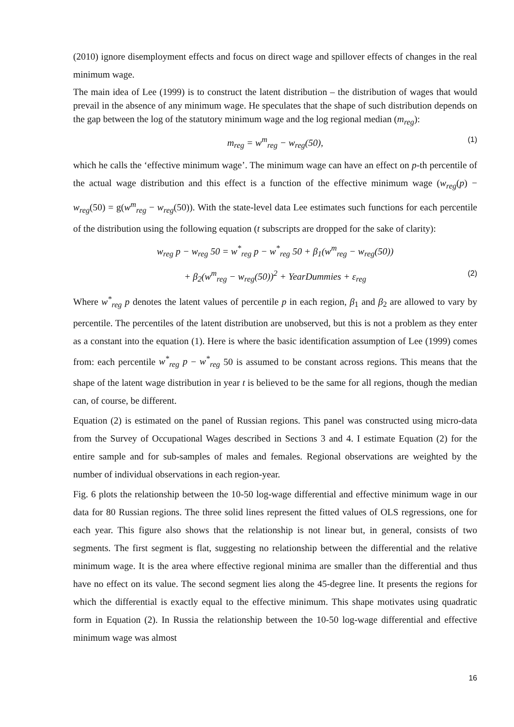(2010) ignore disemployment effects and focus on direct wage and spillover effects of changes in the real minimum wage.
The main idea of Lee (1999) is to construct the latent distribution – the distribution of wages that would prevail in the absence of any minimum wage. He speculates that the shape of such distribution depends on the gap between the log of the statutory minimum wage and the log regional median (m<sub>reg</sub>):
m<sub>reg</sub> = w<sup>m</sup><sub>reg</sub> − w<sub>reg</sub>(50), (1)
which he calls the ‘effective minimum wage’. The minimum wage can have an effect on p-th percentile of the actual wage distribution and this effect is a function of the effective minimum wage (w<sub>reg</sub>(p) − w<sub>reg</sub>(50) = g(w<sup>m</sup><sub>reg</sub> − w<sub>reg</sub>(50)). With the state-level data Lee estimates such functions for each percentile of the distribution using the following equation (t subscripts are dropped for the sake of clarity):
w<sub>reg</sub> p − w<sub>reg</sub> 50 = w<sup>*</sup><sub>reg</sub> p − w<sup>*</sup><sub>reg</sub> 50 + β<sub>1</sub>(w<sup>m</sup><sub>reg</sub> − w<sub>reg</sub>(50))
+ β<sub>2</sub>(w<sup>m</sup><sub>reg</sub> − w<sub>reg</sub>(50))<sup>2</sup> + YearDummies + ε<sub>reg</sub> (2)
Where w<sup>*</sup><sub>reg</sub> p denotes the latent values of percentile p in each region, β<sub>1</sub> and β<sub>2</sub> are allowed to vary by percentile. The percentiles of the latent distribution are unobserved, but this is not a problem as they enter as a constant into the equation (1). Here is where the basic identification assumption of Lee (1999) comes from: each percentile w<sup>*</sup><sub>reg</sub> p − w<sup>*</sup><sub>reg</sub> 50 is assumed to be constant across regions. This means that the shape of the latent wage distribution in year t is believed to be the same for all regions, though the median can, of course, be different.
Equation (2) is estimated on the panel of Russian regions. This panel was constructed using micro-data from the Survey of Occupational Wages described in Sections 3 and 4. I estimate Equation (2) for the entire sample and for sub-samples of males and females. Regional observations are weighted by the number of individual observations in each region-year.
Fig. 6 plots the relationship between the 10-50 log-wage differential and effective minimum wage in our data for 80 Russian regions. The three solid lines represent the fitted values of OLS regressions, one for each year. This figure also shows that the relationship is not linear but, in general, consists of two segments. The first segment is flat, suggesting no relationship between the differential and the relative minimum wage. It is the area where effective regional minima are smaller than the differential and thus have no effect on its value. The second segment lies along the 45-degree line. It presents the regions for which the differential is exactly equal to the effective minimum. This shape motivates using quadratic form in Equation (2). In Russia the relationship between the 10-50 log-wage differential and effective minimum wage was almost
16